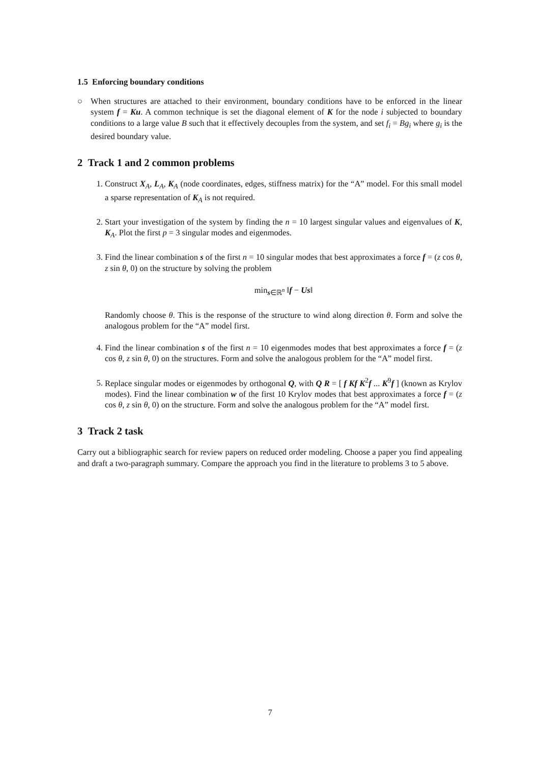1.5 Enforcing boundary conditions
○ When structures are attached to their environment, boundary conditions have to be enforced in the linear system f = Ku. A common technique is set the diagonal element of K for the node i subjected to boundary conditions to a large value B such that it effectively decouples from the system, and set f<sub>i</sub> = Bg<sub>i</sub> where g<sub>i</sub> is the desired boundary value.
2 Track 1 and 2 common problems
1. Construct X<sub>A</sub>, L<sub>A</sub>, K<sub>A</sub> (node coordinates, edges, stiffness matrix) for the “A” model. For this small model a sparse representation of K<sub>A</sub> is not required.
2. Start your investigation of the system by finding the n = 10 largest singular values and eigenvalues of K, K<sub>A</sub>. Plot the first p = 3 singular modes and eigenmodes.
3. Find the linear combination s of the first n = 10 singular modes that best approximates a force f = (z cos θ, z sin θ, 0) on the structure by solving the problem
min<sub>s∈ℝ<sup>n</sup></sub> ‖f − Us‖
Randomly choose θ. This is the response of the structure to wind along direction θ. Form and solve the analogous problem for the “A” model first.
4. Find the linear combination s of the first n = 10 eigenmodes modes that best approximates a force f = (z cos θ, z sin θ, 0) on the structures. Form and solve the analogous problem for the “A” model first.
5. Replace singular modes or eigenmodes by orthogonal Q, with Q R = [ f Kf K<sup>2</sup>f ... K<sup>9</sup>f ] (known as Krylov modes). Find the linear combination w of the first 10 Krylov modes that best approximates a force f = (z cos θ, z sin θ, 0) on the structure. Form and solve the analogous problem for the “A” model first.
3 Track 2 task
Carry out a bibliographic search for review papers on reduced order modeling. Choose a paper you find appealing and draft a two-paragraph summary. Compare the approach you find in the literature to problems 3 to 5 above.
7